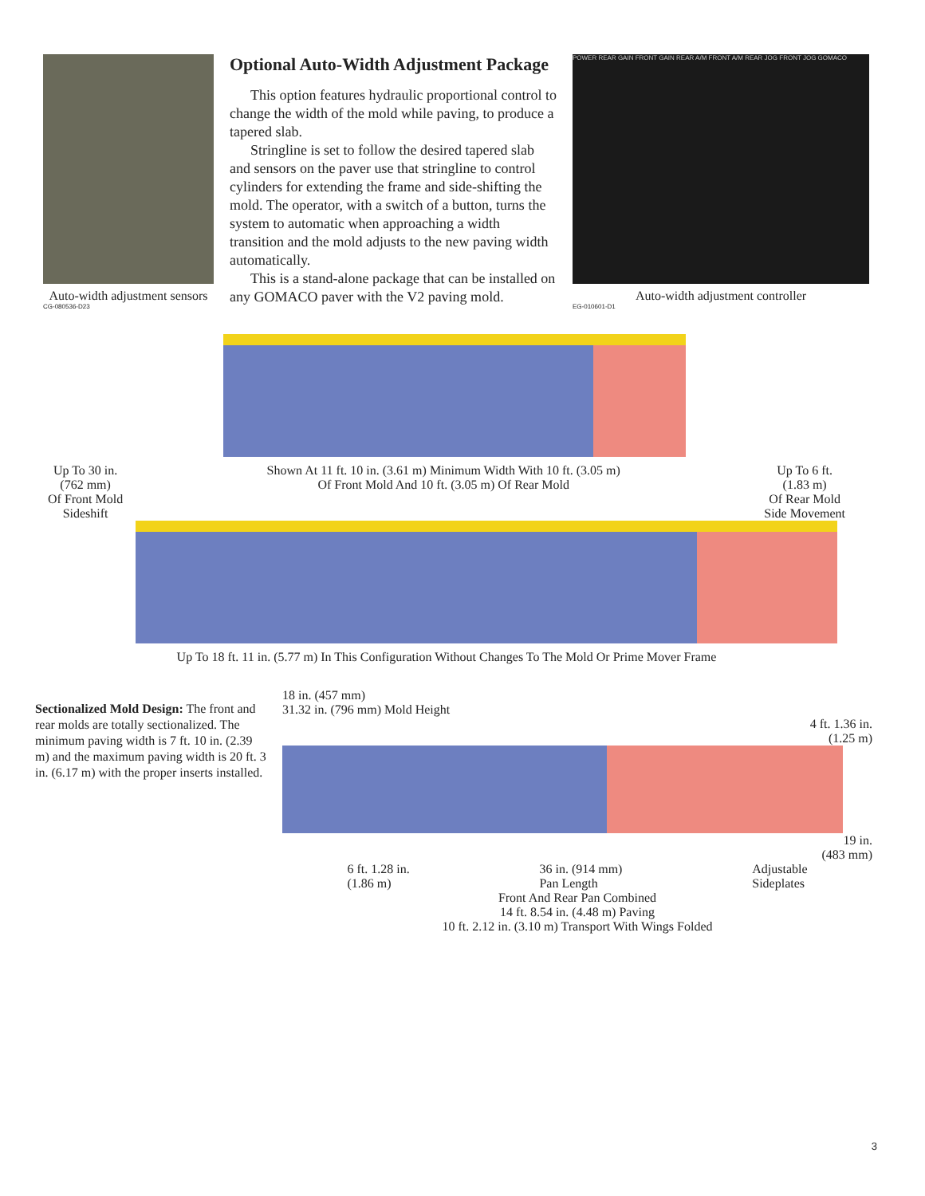Auto-width adjustment sensors
CG-080536-D23
Optional Auto-Width Adjustment Package
This option features hydraulic proportional control to change the width of the mold while paving, to produce a tapered slab.
Stringline is set to follow the desired tapered slab and sensors on the paver use that stringline to control cylinders for extending the frame and side-shifting the mold. The operator, with a switch of a button, turns the system to automatic when approaching a width transition and the mold adjusts to the new paving width automatically.
This is a stand-alone package that can be installed on any GOMACO paver with the V2 paving mold.
POWER REAR GAIN FRONT GAIN REAR A/M FRONT A/M REAR JOG FRONT JOG GOMACO
Auto-width adjustment controller
EG-010601-D1
Up To 30 in.
(762 mm)
Of Front Mold
Sideshift
Shown At 11 ft. 10 in. (3.61 m) Minimum Width With 10 ft. (3.05 m)
Of Front Mold And 10 ft. (3.05 m) Of Rear Mold
Up To 6 ft.
(1.83 m)
Of Rear Mold
Side Movement
Up To 18 ft. 11 in. (5.77 m) In This Configuration Without Changes To The Mold Or Prime Mover Frame
Sectionalized Mold Design: The front and rear molds are totally sectionalized. The minimum paving width is 7 ft. 10 in. (2.39 m) and the maximum paving width is 20 ft. 3 in. (6.17 m) with the proper inserts installed.
18 in. (457 mm)
31.32 in. (796 mm) Mold Height
4 ft. 1.36 in.
(1.25 m)
19 in.
(483 mm)
6 ft. 1.28 in.
(1.86 m)
36 in. (914 mm)
Pan Length
Adjustable
Sideplates
Front And Rear Pan Combined
14 ft. 8.54 in. (4.48 m) Paving
10 ft. 2.12 in. (3.10 m) Transport With Wings Folded
3